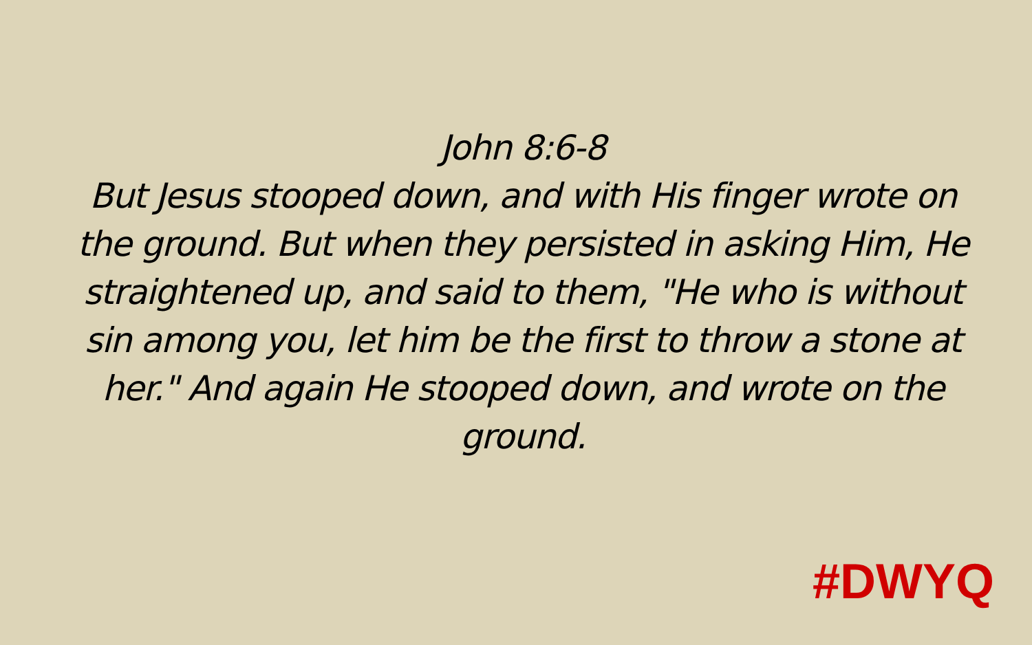John 8:6-8
But Jesus stooped down, and with His finger wrote on the ground. But when they persisted in asking Him, He straightened up, and said to them, "He who is without sin among you, let him be the first to throw a stone at her." And again He stooped down, and wrote on the ground.
#DWYQ